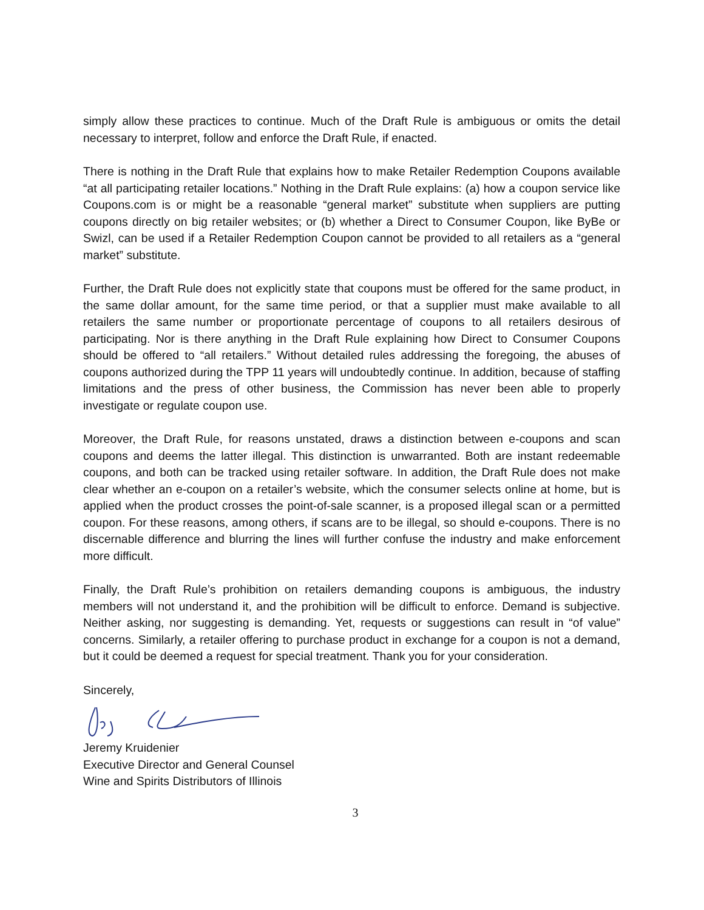simply allow these practices to continue. Much of the Draft Rule is ambiguous or omits the detail necessary to interpret, follow and enforce the Draft Rule, if enacted.
There is nothing in the Draft Rule that explains how to make Retailer Redemption Coupons available “at all participating retailer locations.” Nothing in the Draft Rule explains: (a) how a coupon service like Coupons.com is or might be a reasonable “general market” substitute when suppliers are putting coupons directly on big retailer websites; or (b) whether a Direct to Consumer Coupon, like ByBe or Swizl, can be used if a Retailer Redemption Coupon cannot be provided to all retailers as a “general market” substitute.
Further, the Draft Rule does not explicitly state that coupons must be offered for the same product, in the same dollar amount, for the same time period, or that a supplier must make available to all retailers the same number or proportionate percentage of coupons to all retailers desirous of participating. Nor is there anything in the Draft Rule explaining how Direct to Consumer Coupons should be offered to “all retailers.” Without detailed rules addressing the foregoing, the abuses of coupons authorized during the TPP 11 years will undoubtedly continue. In addition, because of staffing limitations and the press of other business, the Commission has never been able to properly investigate or regulate coupon use.
Moreover, the Draft Rule, for reasons unstated, draws a distinction between e-coupons and scan coupons and deems the latter illegal. This distinction is unwarranted. Both are instant redeemable coupons, and both can be tracked using retailer software. In addition, the Draft Rule does not make clear whether an e-coupon on a retailer’s website, which the consumer selects online at home, but is applied when the product crosses the point-of-sale scanner, is a proposed illegal scan or a permitted coupon. For these reasons, among others, if scans are to be illegal, so should e-coupons. There is no discernable difference and blurring the lines will further confuse the industry and make enforcement more difficult.
Finally, the Draft Rule’s prohibition on retailers demanding coupons is ambiguous, the industry members will not understand it, and the prohibition will be difficult to enforce. Demand is subjective. Neither asking, nor suggesting is demanding. Yet, requests or suggestions can result in “of value” concerns. Similarly, a retailer offering to purchase product in exchange for a coupon is not a demand, but it could be deemed a request for special treatment. Thank you for your consideration.
Sincerely,
Jeremy Kruidenier
Executive Director and General Counsel
Wine and Spirits Distributors of Illinois
3